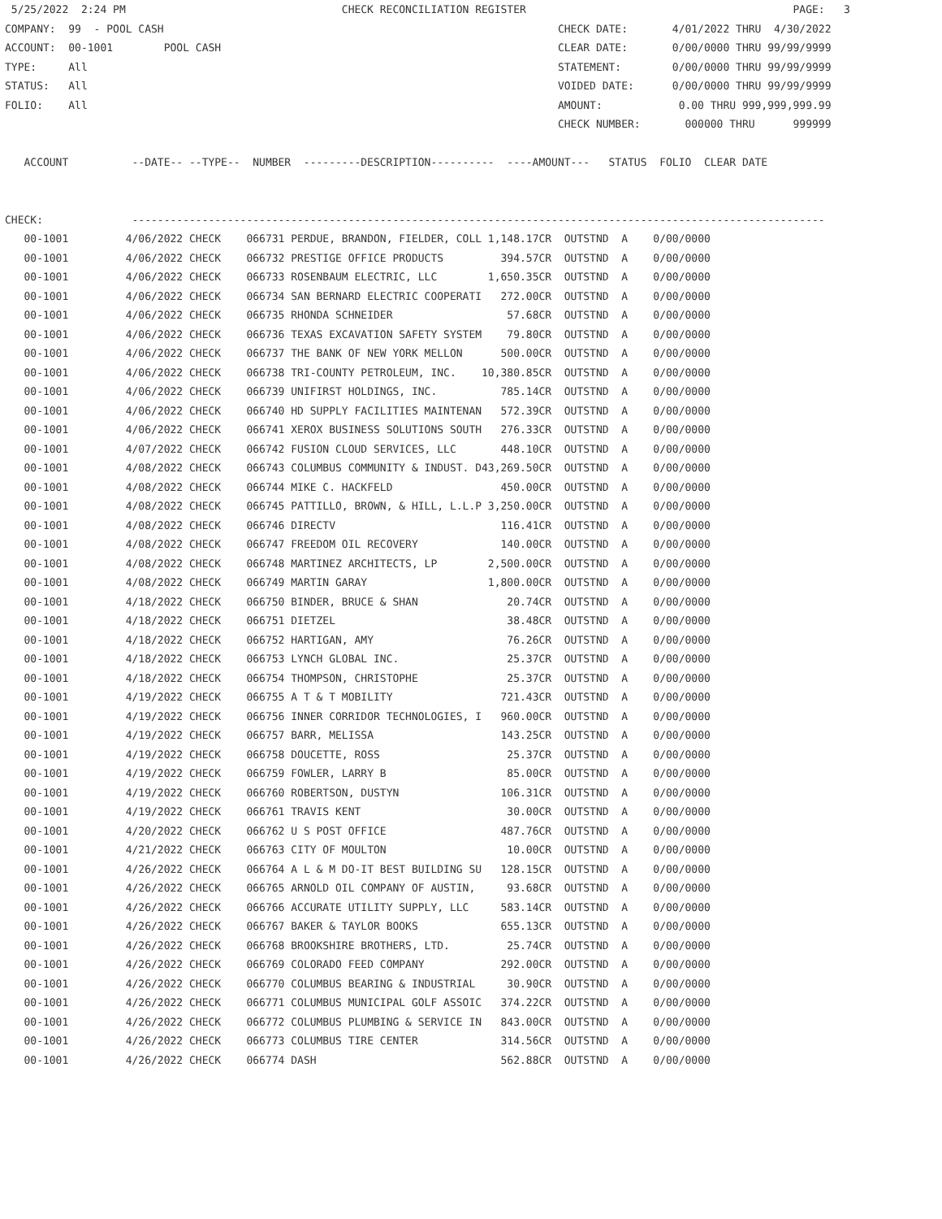5/25/2022  2:24 PM                                  CHECK RECONCILIATION REGISTER                                          PAGE:   3
COMPANY:  99  - POOL CASH                                                              CHECK DATE:       4/01/2022 THRU  4/30/2022
ACCOUNT:  00-1001        POOL CASH                                                     CLEAR DATE:       0/00/0000 THRU 99/99/9999
TYPE:     All                                                                          STATEMENT:        0/00/0000 THRU 99/99/9999
STATUS:   All                                                                          VOIDED DATE:      0/00/0000 THRU 99/99/9999
FOLIO:    All                                                                          AMOUNT:            0.00 THRU 999,999,999.99
                                                                                       CHECK NUMBER:       000000 THRU      999999

   ACCOUNT          --DATE-- --TYPE--  NUMBER  ---------DESCRIPTION----------  ----AMOUNT---   STATUS  FOLIO  CLEAR DATE


CHECK:              -------------------------------------------------------------------------------------------------------------
| 00-1001 | 4/06/2022 CHECK | 066731 | PERDUE, BRANDON, FIELDER, COLL | 1,148.17CR | OUTSTND A 0/00/0000 |
| 00-1001 | 4/06/2022 CHECK | 066732 | PRESTIGE OFFICE PRODUCTS | 394.57CR | OUTSTND A 0/00/0000 |
| 00-1001 | 4/06/2022 CHECK | 066733 | ROSENBAUM ELECTRIC, LLC | 1,650.35CR | OUTSTND A 0/00/0000 |
| 00-1001 | 4/06/2022 CHECK | 066734 | SAN BERNARD ELECTRIC COOPERATI | 272.00CR | OUTSTND A 0/00/0000 |
| 00-1001 | 4/06/2022 CHECK | 066735 | RHONDA SCHNEIDER | 57.68CR | OUTSTND A 0/00/0000 |
| 00-1001 | 4/06/2022 CHECK | 066736 | TEXAS EXCAVATION SAFETY SYSTEM | 79.80CR | OUTSTND A 0/00/0000 |
| 00-1001 | 4/06/2022 CHECK | 066737 | THE BANK OF NEW YORK MELLON | 500.00CR | OUTSTND A 0/00/0000 |
| 00-1001 | 4/06/2022 CHECK | 066738 | TRI-COUNTY PETROLEUM, INC. | 10,380.85CR | OUTSTND A 0/00/0000 |
| 00-1001 | 4/06/2022 CHECK | 066739 | UNIFIRST HOLDINGS, INC. | 785.14CR | OUTSTND A 0/00/0000 |
| 00-1001 | 4/06/2022 CHECK | 066740 | HD SUPPLY FACILITIES MAINTENAN | 572.39CR | OUTSTND A 0/00/0000 |
| 00-1001 | 4/06/2022 CHECK | 066741 | XEROX BUSINESS SOLUTIONS SOUTH | 276.33CR | OUTSTND A 0/00/0000 |
| 00-1001 | 4/07/2022 CHECK | 066742 | FUSION CLOUD SERVICES, LLC | 448.10CR | OUTSTND A 0/00/0000 |
| 00-1001 | 4/08/2022 CHECK | 066743 | COLUMBUS COMMUNITY & INDUST. D | 43,269.50CR | OUTSTND A 0/00/0000 |
| 00-1001 | 4/08/2022 CHECK | 066744 | MIKE C. HACKFELD | 450.00CR | OUTSTND A 0/00/0000 |
| 00-1001 | 4/08/2022 CHECK | 066745 | PATTILLO, BROWN, & HILL, L.L.P | 3,250.00CR | OUTSTND A 0/00/0000 |
| 00-1001 | 4/08/2022 CHECK | 066746 | DIRECTV | 116.41CR | OUTSTND A 0/00/0000 |
| 00-1001 | 4/08/2022 CHECK | 066747 | FREEDOM OIL RECOVERY | 140.00CR | OUTSTND A 0/00/0000 |
| 00-1001 | 4/08/2022 CHECK | 066748 | MARTINEZ ARCHITECTS, LP | 2,500.00CR | OUTSTND A 0/00/0000 |
| 00-1001 | 4/08/2022 CHECK | 066749 | MARTIN GARAY | 1,800.00CR | OUTSTND A 0/00/0000 |
| 00-1001 | 4/18/2022 CHECK | 066750 | BINDER, BRUCE & SHAN | 20.74CR | OUTSTND A 0/00/0000 |
| 00-1001 | 4/18/2022 CHECK | 066751 | DIETZEL | 38.48CR | OUTSTND A 0/00/0000 |
| 00-1001 | 4/18/2022 CHECK | 066752 | HARTIGAN, AMY | 76.26CR | OUTSTND A 0/00/0000 |
| 00-1001 | 4/18/2022 CHECK | 066753 | LYNCH GLOBAL INC. | 25.37CR | OUTSTND A 0/00/0000 |
| 00-1001 | 4/18/2022 CHECK | 066754 | THOMPSON, CHRISTOPHE | 25.37CR | OUTSTND A 0/00/0000 |
| 00-1001 | 4/19/2022 CHECK | 066755 | A T & T MOBILITY | 721.43CR | OUTSTND A 0/00/0000 |
| 00-1001 | 4/19/2022 CHECK | 066756 | INNER CORRIDOR TECHNOLOGIES, I | 960.00CR | OUTSTND A 0/00/0000 |
| 00-1001 | 4/19/2022 CHECK | 066757 | BARR, MELISSA | 143.25CR | OUTSTND A 0/00/0000 |
| 00-1001 | 4/19/2022 CHECK | 066758 | DOUCETTE, ROSS | 25.37CR | OUTSTND A 0/00/0000 |
| 00-1001 | 4/19/2022 CHECK | 066759 | FOWLER, LARRY B | 85.00CR | OUTSTND A 0/00/0000 |
| 00-1001 | 4/19/2022 CHECK | 066760 | ROBERTSON, DUSTYN | 106.31CR | OUTSTND A 0/00/0000 |
| 00-1001 | 4/19/2022 CHECK | 066761 | TRAVIS KENT | 30.00CR | OUTSTND A 0/00/0000 |
| 00-1001 | 4/20/2022 CHECK | 066762 | U S POST OFFICE | 487.76CR | OUTSTND A 0/00/0000 |
| 00-1001 | 4/21/2022 CHECK | 066763 | CITY OF MOULTON | 10.00CR | OUTSTND A 0/00/0000 |
| 00-1001 | 4/26/2022 CHECK | 066764 | A L & M DO-IT BEST BUILDING SU | 128.15CR | OUTSTND A 0/00/0000 |
| 00-1001 | 4/26/2022 CHECK | 066765 | ARNOLD OIL COMPANY OF AUSTIN, | 93.68CR | OUTSTND A 0/00/0000 |
| 00-1001 | 4/26/2022 CHECK | 066766 | ACCURATE UTILITY SUPPLY, LLC | 583.14CR | OUTSTND A 0/00/0000 |
| 00-1001 | 4/26/2022 CHECK | 066767 | BAKER & TAYLOR BOOKS | 655.13CR | OUTSTND A 0/00/0000 |
| 00-1001 | 4/26/2022 CHECK | 066768 | BROOKSHIRE BROTHERS, LTD. | 25.74CR | OUTSTND A 0/00/0000 |
| 00-1001 | 4/26/2022 CHECK | 066769 | COLORADO FEED COMPANY | 292.00CR | OUTSTND A 0/00/0000 |
| 00-1001 | 4/26/2022 CHECK | 066770 | COLUMBUS BEARING & INDUSTRIAL | 30.90CR | OUTSTND A 0/00/0000 |
| 00-1001 | 4/26/2022 CHECK | 066771 | COLUMBUS MUNICIPAL GOLF ASSOIC | 374.22CR | OUTSTND A 0/00/0000 |
| 00-1001 | 4/26/2022 CHECK | 066772 | COLUMBUS PLUMBING & SERVICE IN | 843.00CR | OUTSTND A 0/00/0000 |
| 00-1001 | 4/26/2022 CHECK | 066773 | COLUMBUS TIRE CENTER | 314.56CR | OUTSTND A 0/00/0000 |
| 00-1001 | 4/26/2022 CHECK | 066774 | DASH | 562.88CR | OUTSTND A 0/00/0000 |